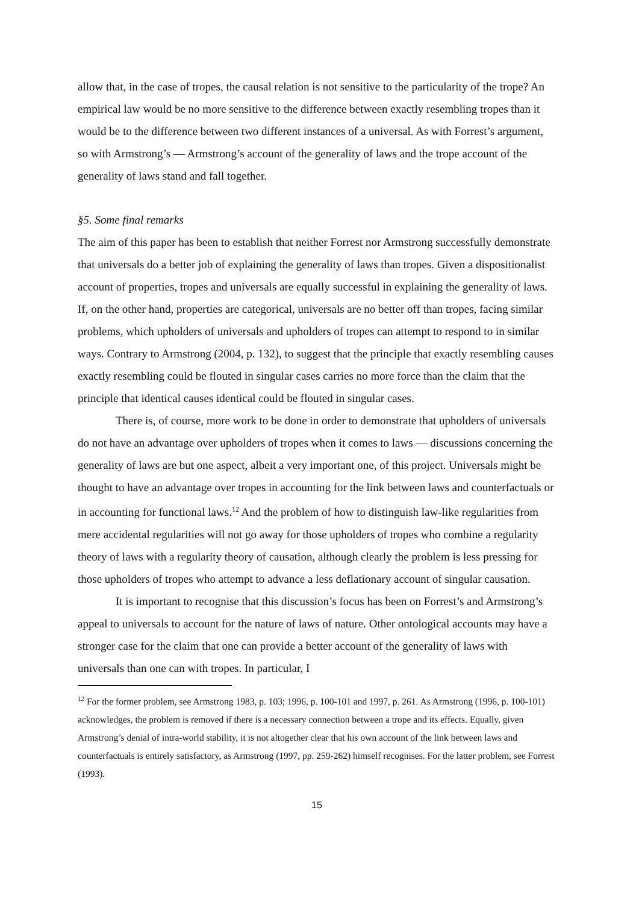allow that, in the case of tropes, the causal relation is not sensitive to the particularity of the trope? An empirical law would be no more sensitive to the difference between exactly resembling tropes than it would be to the difference between two different instances of a universal. As with Forrest’s argument, so with Armstrong’s — Armstrong’s account of the generality of laws and the trope account of the generality of laws stand and fall together.
§5. Some final remarks
The aim of this paper has been to establish that neither Forrest nor Armstrong successfully demonstrate that universals do a better job of explaining the generality of laws than tropes. Given a dispositionalist account of properties, tropes and universals are equally successful in explaining the generality of laws. If, on the other hand, properties are categorical, universals are no better off than tropes, facing similar problems, which upholders of universals and upholders of tropes can attempt to respond to in similar ways. Contrary to Armstrong (2004, p. 132), to suggest that the principle that exactly resembling causes exactly resembling could be flouted in singular cases carries no more force than the claim that the principle that identical causes identical could be flouted in singular cases.
There is, of course, more work to be done in order to demonstrate that upholders of universals do not have an advantage over upholders of tropes when it comes to laws — discussions concerning the generality of laws are but one aspect, albeit a very important one, of this project. Universals might be thought to have an advantage over tropes in accounting for the link between laws and counterfactuals or in accounting for functional laws.<sup>12</sup> And the problem of how to distinguish law-like regularities from mere accidental regularities will not go away for those upholders of tropes who combine a regularity theory of laws with a regularity theory of causation, although clearly the problem is less pressing for those upholders of tropes who attempt to advance a less deflationary account of singular causation.
It is important to recognise that this discussion’s focus has been on Forrest’s and Armstrong’s appeal to universals to account for the nature of laws of nature. Other ontological accounts may have a stronger case for the claim that one can provide a better account of the generality of laws with universals than one can with tropes. In particular, I
<sup>12</sup> For the former problem, see Armstrong 1983, p. 103; 1996, p. 100-101 and 1997, p. 261. As Armstrong (1996, p. 100-101) acknowledges, the problem is removed if there is a necessary connection between a trope and its effects. Equally, given Armstrong’s denial of intra-world stability, it is not altogether clear that his own account of the link between laws and counterfactuals is entirely satisfactory, as Armstrong (1997, pp. 259-262) himself recognises. For the latter problem, see Forrest (1993).
15